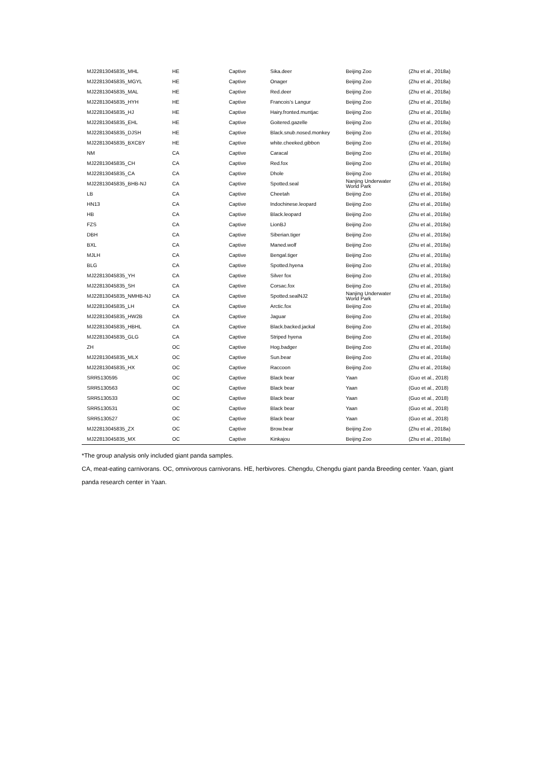| MJ22813045835_MHL | HE | Captive | Sika.deer | Beijing Zoo | (Zhu et al., 2018a) |
| MJ22813045835_MGYL | HE | Captive | Onager | Beijing Zoo | (Zhu et al., 2018a) |
| MJ22813045835_MAL | HE | Captive | Red.deer | Beijing Zoo | (Zhu et al., 2018a) |
| MJ22813045835_HYH | HE | Captive | Francois's Langur | Beijing Zoo | (Zhu et al., 2018a) |
| MJ22813045835_HJ | HE | Captive | Hairy.fronted.muntjac | Beijing Zoo | (Zhu et al., 2018a) |
| MJ22813045835_EHL | HE | Captive | Goitered.gazelle | Beijing Zoo | (Zhu et al., 2018a) |
| MJ22813045835_DJSH | HE | Captive | Black.snub.nosed.monkey | Beijing Zoo | (Zhu et al., 2018a) |
| MJ22813045835_BXCBY | HE | Captive | white.cheeked.gibbon | Beijing Zoo | (Zhu et al., 2018a) |
| NM | CA | Captive | Caracal | Beijing Zoo | (Zhu et al., 2018a) |
| MJ22813045835_CH | CA | Captive | Red.fox | Beijing Zoo | (Zhu et al., 2018a) |
| MJ22813045835_CA | CA | Captive | Dhole | Beijing Zoo | (Zhu et al., 2018a) |
| MJ22813045835_BHB-NJ | CA | Captive | Spotted.seal | Nanjing Underwater World Park | (Zhu et al., 2018a) |
| LB | CA | Captive | Cheetah | Beijing Zoo | (Zhu et al., 2018a) |
| HN13 | CA | Captive | Indochinese.leopard | Beijing Zoo | (Zhu et al., 2018a) |
| HB | CA | Captive | Black.leopard | Beijing Zoo | (Zhu et al., 2018a) |
| FZS | CA | Captive | LionBJ | Beijing Zoo | (Zhu et al., 2018a) |
| DBH | CA | Captive | Siberian.tiger | Beijing Zoo | (Zhu et al., 2018a) |
| BXL | CA | Captive | Maned.wolf | Beijing Zoo | (Zhu et al., 2018a) |
| MJLH | CA | Captive | Bengal.tiger | Beijing Zoo | (Zhu et al., 2018a) |
| BLG | CA | Captive | Spotted.hyena | Beijing Zoo | (Zhu et al., 2018a) |
| MJ22813045835_YH | CA | Captive | Silver fox | Beijing Zoo | (Zhu et al., 2018a) |
| MJ22813045835_SH | CA | Captive | Corsac.fox | Beijing Zoo | (Zhu et al., 2018a) |
| MJ22813045835_NMHB-NJ | CA | Captive | Spotted.sealNJ2 | Nanjing Underwater World Park | (Zhu et al., 2018a) |
| MJ22813045835_LH | CA | Captive | Arctic.fox | Beijing Zoo | (Zhu et al., 2018a) |
| MJ22813045835_HW2B | CA | Captive | Jaguar | Beijing Zoo | (Zhu et al., 2018a) |
| MJ22813045835_HBHL | CA | Captive | Black.backed.jackal | Beijing Zoo | (Zhu et al., 2018a) |
| MJ22813045835_GLG | CA | Captive | Striped hyena | Beijing Zoo | (Zhu et al., 2018a) |
| ZH | OC | Captive | Hog.badger | Beijing Zoo | (Zhu et al., 2018a) |
| MJ22813045835_MLX | OC | Captive | Sun.bear | Beijing Zoo | (Zhu et al., 2018a) |
| MJ22813045835_HX | OC | Captive | Raccoon | Beijing Zoo | (Zhu et al., 2018a) |
| SRR5130595 | OC | Captive | Black bear | Yaan | (Guo et al., 2018) |
| SRR5130563 | OC | Captive | Black bear | Yaan | (Guo et al., 2018) |
| SRR5130533 | OC | Captive | Black bear | Yaan | (Guo et al., 2018) |
| SRR5130531 | OC | Captive | Black bear | Yaan | (Guo et al., 2018) |
| SRR5130527 | OC | Captive | Black bear | Yaan | (Guo et al., 2018) |
| MJ22813045835_ZX | OC | Captive | Brow.bear | Beijing Zoo | (Zhu et al., 2018a) |
| MJ22813045835_MX | OC | Captive | Kinkajou | Beijing Zoo | (Zhu et al., 2018a) |
*The group analysis only included giant panda samples.
CA, meat-eating carnivorans. OC, omnivorous carnivorans. HE, herbivores. Chengdu, Chengdu giant panda Breeding center. Yaan, giant panda research center in Yaan.